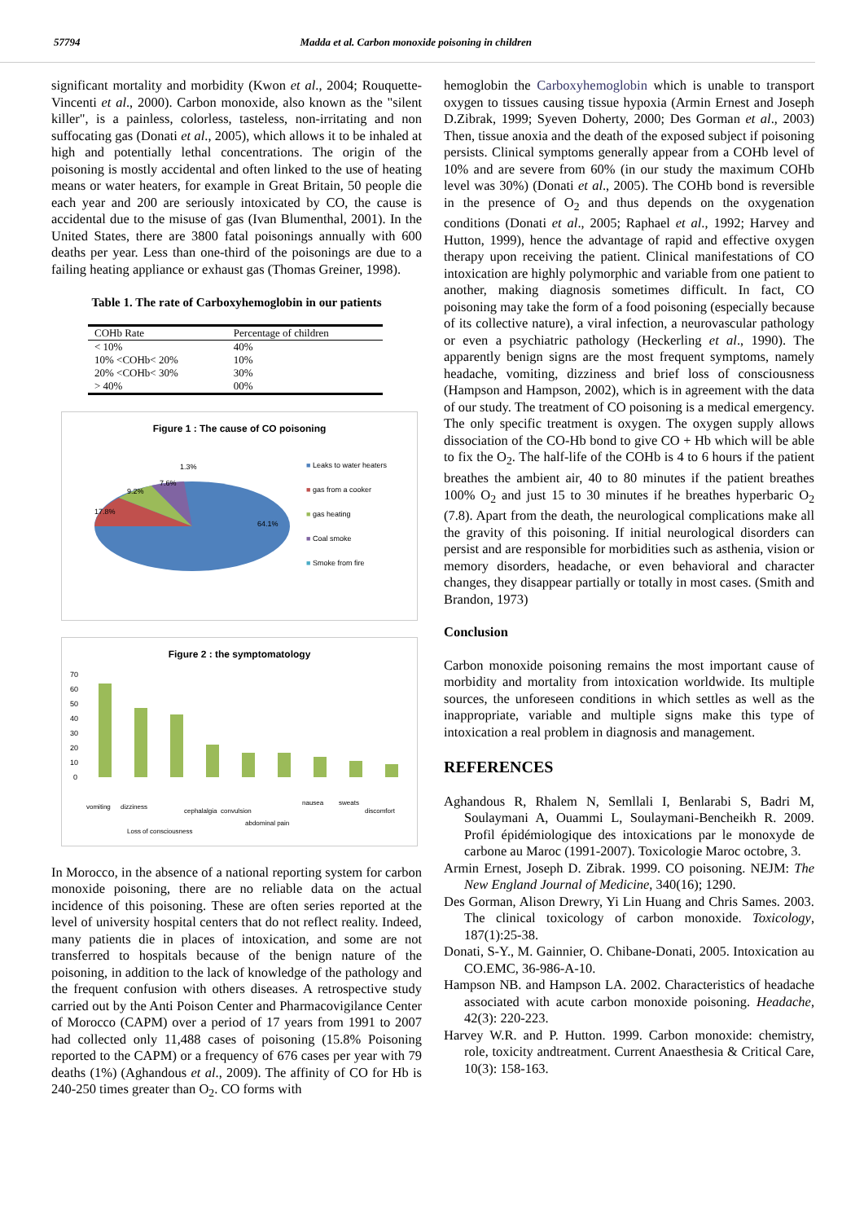57794 Madda et al. Carbon monoxide poisoning in children
significant mortality and morbidity (Kwon et al., 2004; Rouquette-Vincenti et al., 2000). Carbon monoxide, also known as the "silent killer", is a painless, colorless, tasteless, non-irritating and non suffocating gas (Donati et al., 2005), which allows it to be inhaled at high and potentially lethal concentrations. The origin of the poisoning is mostly accidental and often linked to the use of heating means or water heaters, for example in Great Britain, 50 people die each year and 200 are seriously intoxicated by CO, the cause is accidental due to the misuse of gas (Ivan Blumenthal, 2001). In the United States, there are 3800 fatal poisonings annually with 600 deaths per year. Less than one-third of the poisonings are due to a failing heating appliance or exhaust gas (Thomas Greiner, 1998).
Table 1. The rate of Carboxyhemoglobin in our patients
| COHb Rate | Percentage of children |
| --- | --- |
| < 10% | 40% |
| 10% <COHb< 20% | 10% |
| 20% <COHb< 30% | 30% |
| > 40% | 00% |
Figure 1 : The cause of CO poisoning
64.1%
17.8%
9.2%
7.6%
1.3%
■ Leaks to water heaters
■ gas from a cooker
■ gas heating
■ Coal smoke
■ Smoke from fire
Figure 2 : the symptomatology
70
60
50
40
30
20
10
0
vomiting
dizziness
Loss of consciousness
cephalalgia
convulsion
abdominal pain
nausea
sweats
discomfort
In Morocco, in the absence of a national reporting system for carbon monoxide poisoning, there are no reliable data on the actual incidence of this poisoning. These are often series reported at the level of university hospital centers that do not reflect reality. Indeed, many patients die in places of intoxication, and some are not transferred to hospitals because of the benign nature of the poisoning, in addition to the lack of knowledge of the pathology and the frequent confusion with others diseases. A retrospective study carried out by the Anti Poison Center and Pharmacovigilance Center of Morocco (CAPM) over a period of 17 years from 1991 to 2007 had collected only 11,488 cases of poisoning (15.8% Poisoning reported to the CAPM) or a frequency of 676 cases per year with 79 deaths (1%) (Aghandous et al., 2009). The affinity of CO for Hb is 240-250 times greater than O<sub>2</sub>. CO forms with
hemoglobin the Carboxyhemoglobin which is unable to transport oxygen to tissues causing tissue hypoxia (Armin Ernest and Joseph D.Zibrak, 1999; Syeven Doherty, 2000; Des Gorman et al., 2003) Then, tissue anoxia and the death of the exposed subject if poisoning persists. Clinical symptoms generally appear from a COHb level of 10% and are severe from 60% (in our study the maximum COHb level was 30%) (Donati et al., 2005). The COHb bond is reversible in the presence of O<sub>2</sub> and thus depends on the oxygenation conditions (Donati et al., 2005; Raphael et al., 1992; Harvey and Hutton, 1999), hence the advantage of rapid and effective oxygen therapy upon receiving the patient. Clinical manifestations of CO intoxication are highly polymorphic and variable from one patient to another, making diagnosis sometimes difficult. In fact, CO poisoning may take the form of a food poisoning (especially because of its collective nature), a viral infection, a neurovascular pathology or even a psychiatric pathology (Heckerling et al., 1990). The apparently benign signs are the most frequent symptoms, namely headache, vomiting, dizziness and brief loss of consciousness (Hampson and Hampson, 2002), which is in agreement with the data of our study. The treatment of CO poisoning is a medical emergency. The only specific treatment is oxygen. The oxygen supply allows dissociation of the CO-Hb bond to give CO + Hb which will be able to fix the O<sub>2</sub>. The half-life of the COHb is 4 to 6 hours if the patient breathes the ambient air, 40 to 80 minutes if the patient breathes 100% O<sub>2</sub> and just 15 to 30 minutes if he breathes hyperbaric O<sub>2</sub> (7.8). Apart from the death, the neurological complications make all the gravity of this poisoning. If initial neurological disorders can persist and are responsible for morbidities such as asthenia, vision or memory disorders, headache, or even behavioral and character changes, they disappear partially or totally in most cases. (Smith and Brandon, 1973)
Conclusion
Carbon monoxide poisoning remains the most important cause of morbidity and mortality from intoxication worldwide. Its multiple sources, the unforeseen conditions in which settles as well as the inappropriate, variable and multiple signs make this type of intoxication a real problem in diagnosis and management.
REFERENCES
Aghandous R, Rhalem N, Semllali I, Benlarabi S, Badri M, Soulaymani A, Ouammi L, Soulaymani-Bencheikh R. 2009. Profil épidémiologique des intoxications par le monoxyde de carbone au Maroc (1991-2007). Toxicologie Maroc octobre, 3.
Armin Ernest, Joseph D. Zibrak. 1999. CO poisoning. NEJM: The New England Journal of Medicine, 340(16); 1290.
Des Gorman, Alison Drewry, Yi Lin Huang and Chris Sames. 2003. The clinical toxicology of carbon monoxide. Toxicology, 187(1):25-38.
Donati, S-Y., M. Gainnier, O. Chibane-Donati, 2005. Intoxication au CO.EMC, 36-986-A-10.
Hampson NB. and Hampson LA. 2002. Characteristics of headache associated with acute carbon monoxide poisoning. Headache, 42(3): 220-223.
Harvey W.R. and P. Hutton. 1999. Carbon monoxide: chemistry, role, toxicity andtreatment. Current Anaesthesia & Critical Care, 10(3): 158-163.